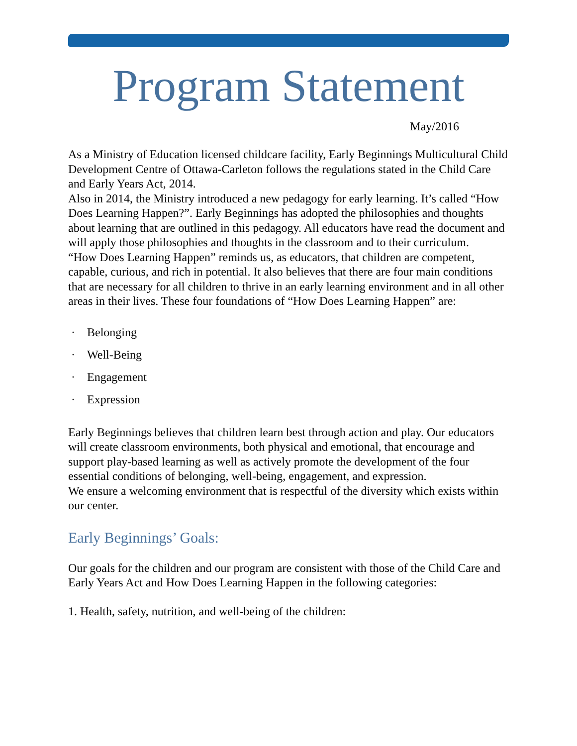Program Statement
May/2016
As a Ministry of Education licensed childcare facility, Early Beginnings Multicultural Child Development Centre of Ottawa-Carleton follows the regulations stated in the Child Care and Early Years Act, 2014.
Also in 2014, the Ministry introduced a new pedagogy for early learning. It’s called “How Does Learning Happen?”. Early Beginnings has adopted the philosophies and thoughts about learning that are outlined in this pedagogy. All educators have read the document and will apply those philosophies and thoughts in the classroom and to their curriculum.
“How Does Learning Happen” reminds us, as educators, that children are competent, capable, curious, and rich in potential. It also believes that there are four main conditions that are necessary for all children to thrive in an early learning environment and in all other areas in their lives. These four foundations of “How Does Learning Happen” are:
· Belonging
· Well-Being
· Engagement
· Expression
Early Beginnings believes that children learn best through action and play. Our educators will create classroom environments, both physical and emotional, that encourage and support play-based learning as well as actively promote the development of the four essential conditions of belonging, well-being, engagement, and expression.
We ensure a welcoming environment that is respectful of the diversity which exists within our center.
Early Beginnings’ Goals:
Our goals for the children and our program are consistent with those of the Child Care and Early Years Act and How Does Learning Happen in the following categories:
1. Health, safety, nutrition, and well-being of the children: